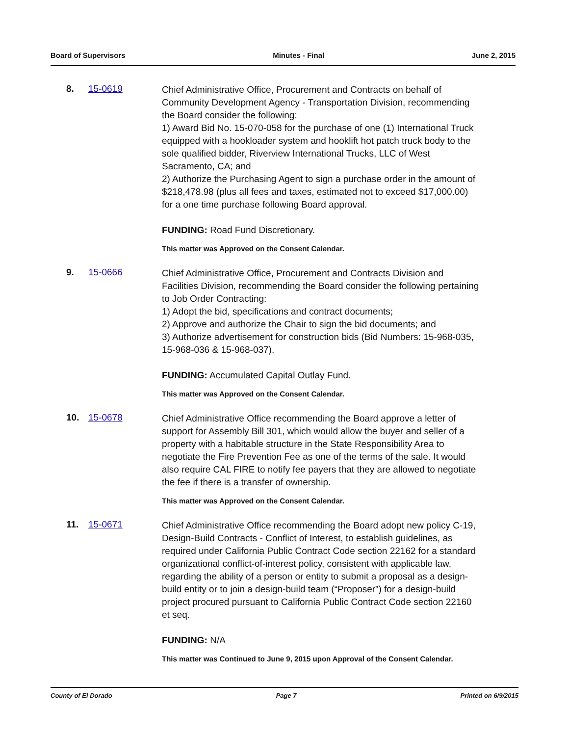Board of Supervisors Minutes - Final June 2, 2015
8. 15-0619
Chief Administrative Office, Procurement and Contracts on behalf of Community Development Agency - Transportation Division, recommending the Board consider the following:
1) Award Bid No. 15-070-058 for the purchase of one (1) International Truck equipped with a hookloader system and hooklift hot patch truck body to the sole qualified bidder, Riverview International Trucks, LLC of West Sacramento, CA; and
2) Authorize the Purchasing Agent to sign a purchase order in the amount of $218,478.98 (plus all fees and taxes, estimated not to exceed $17,000.00) for a one time purchase following Board approval.
FUNDING: Road Fund Discretionary.
This matter was Approved on the Consent Calendar.
9. 15-0666
Chief Administrative Office, Procurement and Contracts Division and Facilities Division, recommending the Board consider the following pertaining to Job Order Contracting:
1) Adopt the bid, specifications and contract documents;
2) Approve and authorize the Chair to sign the bid documents; and
3) Authorize advertisement for construction bids (Bid Numbers: 15-968-035, 15-968-036 & 15-968-037).
FUNDING: Accumulated Capital Outlay Fund.
This matter was Approved on the Consent Calendar.
10. 15-0678
Chief Administrative Office recommending the Board approve a letter of support for Assembly Bill 301, which would allow the buyer and seller of a property with a habitable structure in the State Responsibility Area to negotiate the Fire Prevention Fee as one of the terms of the sale. It would also require CAL FIRE to notify fee payers that they are allowed to negotiate the fee if there is a transfer of ownership.
This matter was Approved on the Consent Calendar.
11. 15-0671
Chief Administrative Office recommending the Board adopt new policy C-19, Design-Build Contracts - Conflict of Interest, to establish guidelines, as required under California Public Contract Code section 22162 for a standard organizational conflict-of-interest policy, consistent with applicable law, regarding the ability of a person or entity to submit a proposal as a design-build entity or to join a design-build team (“Proposer”) for a design-build project procured pursuant to California Public Contract Code section 22160 et seq.
FUNDING: N/A
This matter was Continued to June 9, 2015 upon Approval of the Consent Calendar.
County of El Dorado Page 7 Printed on 6/9/2015